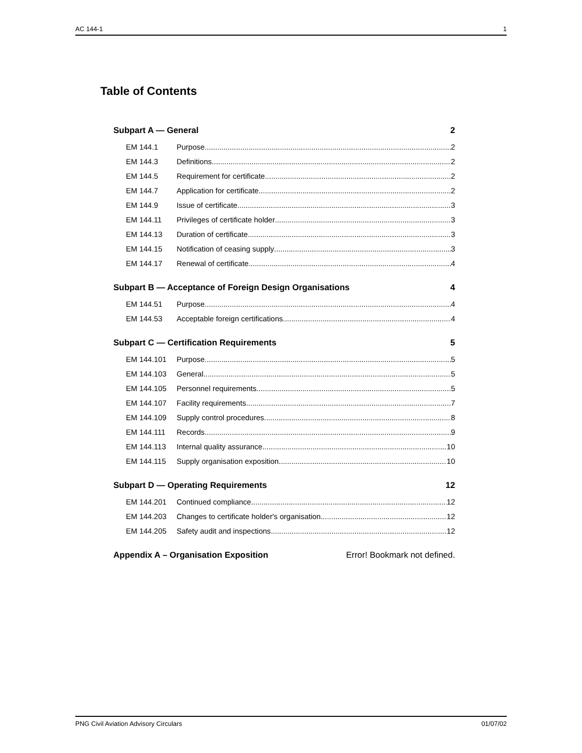AC 144-1 1
Table of Contents
Subpart A — General 2
EM 144.1 Purpose 2
EM 144.3 Definitions 2
EM 144.5 Requirement for certificate 2
EM 144.7 Application for certificate 2
EM 144.9 Issue of certificate 3
EM 144.11 Privileges of certificate holder 3
EM 144.13 Duration of certificate 3
EM 144.15 Notification of ceasing supply 3
EM 144.17 Renewal of certificate 4
Subpart B — Acceptance of Foreign Design Organisations 4
EM 144.51 Purpose 4
EM 144.53 Acceptable foreign certifications 4
Subpart C — Certification Requirements 5
EM 144.101 Purpose 5
EM 144.103 General 5
EM 144.105 Personnel requirements 5
EM 144.107 Facility requirements 7
EM 144.109 Supply control procedures 8
EM 144.111 Records 9
EM 144.113 Internal quality assurance 10
EM 144.115 Supply organisation exposition 10
Subpart D — Operating Requirements 12
EM 144.201 Continued compliance 12
EM 144.203 Changes to certificate holder's organisation 12
EM 144.205 Safety audit and inspections 12
Appendix A – Organisation Exposition Error! Bookmark not defined.
PNG Civil Aviation Advisory Circulars 01/07/02